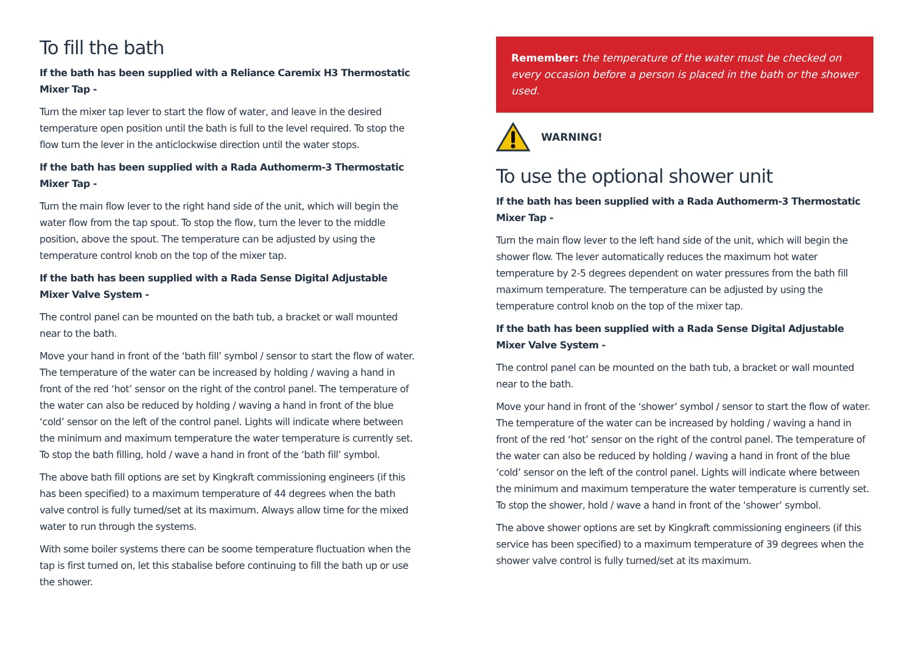To fill the bath
If the bath has been supplied with a Reliance Caremix H3 Thermostatic Mixer Tap -
Turn the mixer tap lever to start the flow of water, and leave in the desired temperature open position until the bath is full to the level required. To stop the flow turn the lever in the anticlockwise direction until the water stops.
If the bath has been supplied with a Rada Authomerm-3 Thermostatic Mixer Tap -
Turn the main flow lever to the right hand side of the unit, which will begin the water flow from the tap spout. To stop the flow, turn the lever to the middle position, above the spout. The temperature can be adjusted by using the temperature control knob on the top of the mixer tap.
If the bath has been supplied with a Rada Sense Digital Adjustable Mixer Valve System -
The control panel can be mounted on the bath tub, a bracket or wall mounted near to the bath.
Move your hand in front of the ‘bath fill’ symbol / sensor to start the flow of water. The temperature of the water can be increased by holding / waving a hand in front of the red ‘hot’ sensor on the right of the control panel. The temperature of the water can also be reduced by holding / waving a hand in front of the blue ‘cold’ sensor on the left of the control panel. Lights will indicate where between the minimum and maximum temperature the water temperature is currently set. To stop the bath filling, hold / wave a hand in front of the ‘bath fill’ symbol.
The above bath fill options are set by Kingkraft commissioning engineers (if this has been specified) to a maximum temperature of 44 degrees when the bath valve control is fully turned/set at its maximum. Always allow time for the mixed water to run through the systems.
With some boiler systems there can be soome temperature fluctuation when the tap is first turned on, let this stabalise before continuing to fill the bath up or use the shower.
Remember: the temperature of the water must be checked on every occasion before a person is placed in the bath or the shower used.
WARNING!
To use the optional shower unit
If the bath has been supplied with a Rada Authomerm-3 Thermostatic Mixer Tap -
Turn the main flow lever to the left hand side of the unit, which will begin the shower flow. The lever automatically reduces the maximum hot water temperature by 2-5 degrees dependent on water pressures from the bath fill maximum temperature. The temperature can be adjusted by using the temperature control knob on the top of the mixer tap.
If the bath has been supplied with a Rada Sense Digital Adjustable Mixer Valve System -
The control panel can be mounted on the bath tub, a bracket or wall mounted near to the bath.
Move your hand in front of the ‘shower’ symbol / sensor to start the flow of water. The temperature of the water can be increased by holding / waving a hand in front of the red ‘hot’ sensor on the right of the control panel. The temperature of the water can also be reduced by holding / waving a hand in front of the blue ‘cold’ sensor on the left of the control panel. Lights will indicate where between the minimum and maximum temperature the water temperature is currently set. To stop the shower, hold / wave a hand in front of the ‘shower’ symbol.
The above shower options are set by Kingkraft commissioning engineers (if this service has been specified) to a maximum temperature of 39 degrees when the shower valve control is fully turned/set at its maximum.